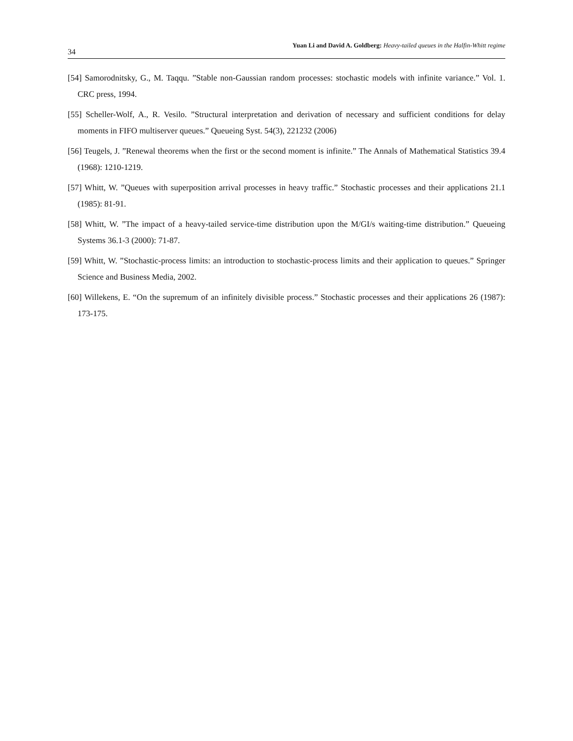34 Yuan Li and David A. Goldberg: Heavy-tailed queues in the Halfin-Whitt regime
[54] Samorodnitsky, G., M. Taqqu. ”Stable non-Gaussian random processes: stochastic models with infinite variance.” Vol. 1. CRC press, 1994.
[55] Scheller-Wolf, A., R. Vesilo. ”Structural interpretation and derivation of necessary and sufficient conditions for delay moments in FIFO multiserver queues.” Queueing Syst. 54(3), 221232 (2006)
[56] Teugels, J. ”Renewal theorems when the first or the second moment is infinite.” The Annals of Mathematical Statistics 39.4 (1968): 1210-1219.
[57] Whitt, W. ”Queues with superposition arrival processes in heavy traffic.” Stochastic processes and their applications 21.1 (1985): 81-91.
[58] Whitt, W. ”The impact of a heavy-tailed service-time distribution upon the M/GI/s waiting-time distribution.” Queueing Systems 36.1-3 (2000): 71-87.
[59] Whitt, W. ”Stochastic-process limits: an introduction to stochastic-process limits and their application to queues.” Springer Science and Business Media, 2002.
[60] Willekens, E. “On the supremum of an infinitely divisible process.” Stochastic processes and their applications 26 (1987): 173-175.